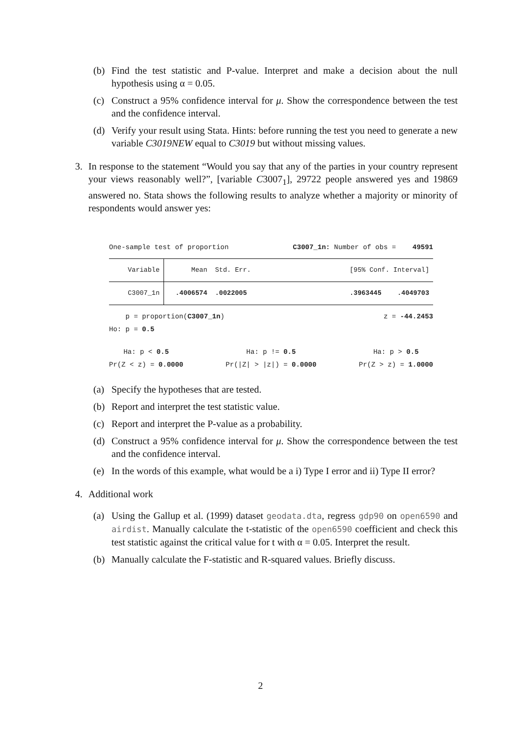(b) Find the test statistic and P-value. Interpret and make a decision about the null hypothesis using α = 0.05.
(c) Construct a 95% confidence interval for μ. Show the correspondence between the test and the confidence interval.
(d) Verify your result using Stata. Hints: before running the test you need to generate a new variable C3019NEW equal to C3019 but without missing values.
3. In response to the statement “Would you say that any of the parties in your country represent your views reasonably well?”, [variable C3007<sub>1</sub>], 29722 people answered yes and 19869 answered no. Stata shows the following results to analyze whether a majority or minority of respondents would answer yes:
One-sample test of proportion C3007_1n: Number of obs = 49591
| Variable | Mean | Std. Err. | [95% Conf. Interval] |
| C3007_1n | .4006574 | .0022005 | .3963445 .4049703 |
p = proportion(C3007_1n) z = -44.2453
Ho: p = 0.5
Ha: p < 0.5
Pr(Z < z) = 0.0000 Ha: p != 0.5
Pr(|Z| > |z|) = 0.0000 Ha: p > 0.5
Pr(Z > z) = 1.0000
(a) Specify the hypotheses that are tested.
(b) Report and interpret the test statistic value.
(c) Report and interpret the P-value as a probability.
(d) Construct a 95% confidence interval for μ. Show the correspondence between the test and the confidence interval.
(e) In the words of this example, what would be a i) Type I error and ii) Type II error?
4. Additional work
(a) Using the Gallup et al. (1999) dataset geodata.dta, regress gdp90 on open6590 and airdist. Manually calculate the t-statistic of the open6590 coefficient and check this test statistic against the critical value for t with α = 0.05. Interpret the result.
(b) Manually calculate the F-statistic and R-squared values. Briefly discuss.
2